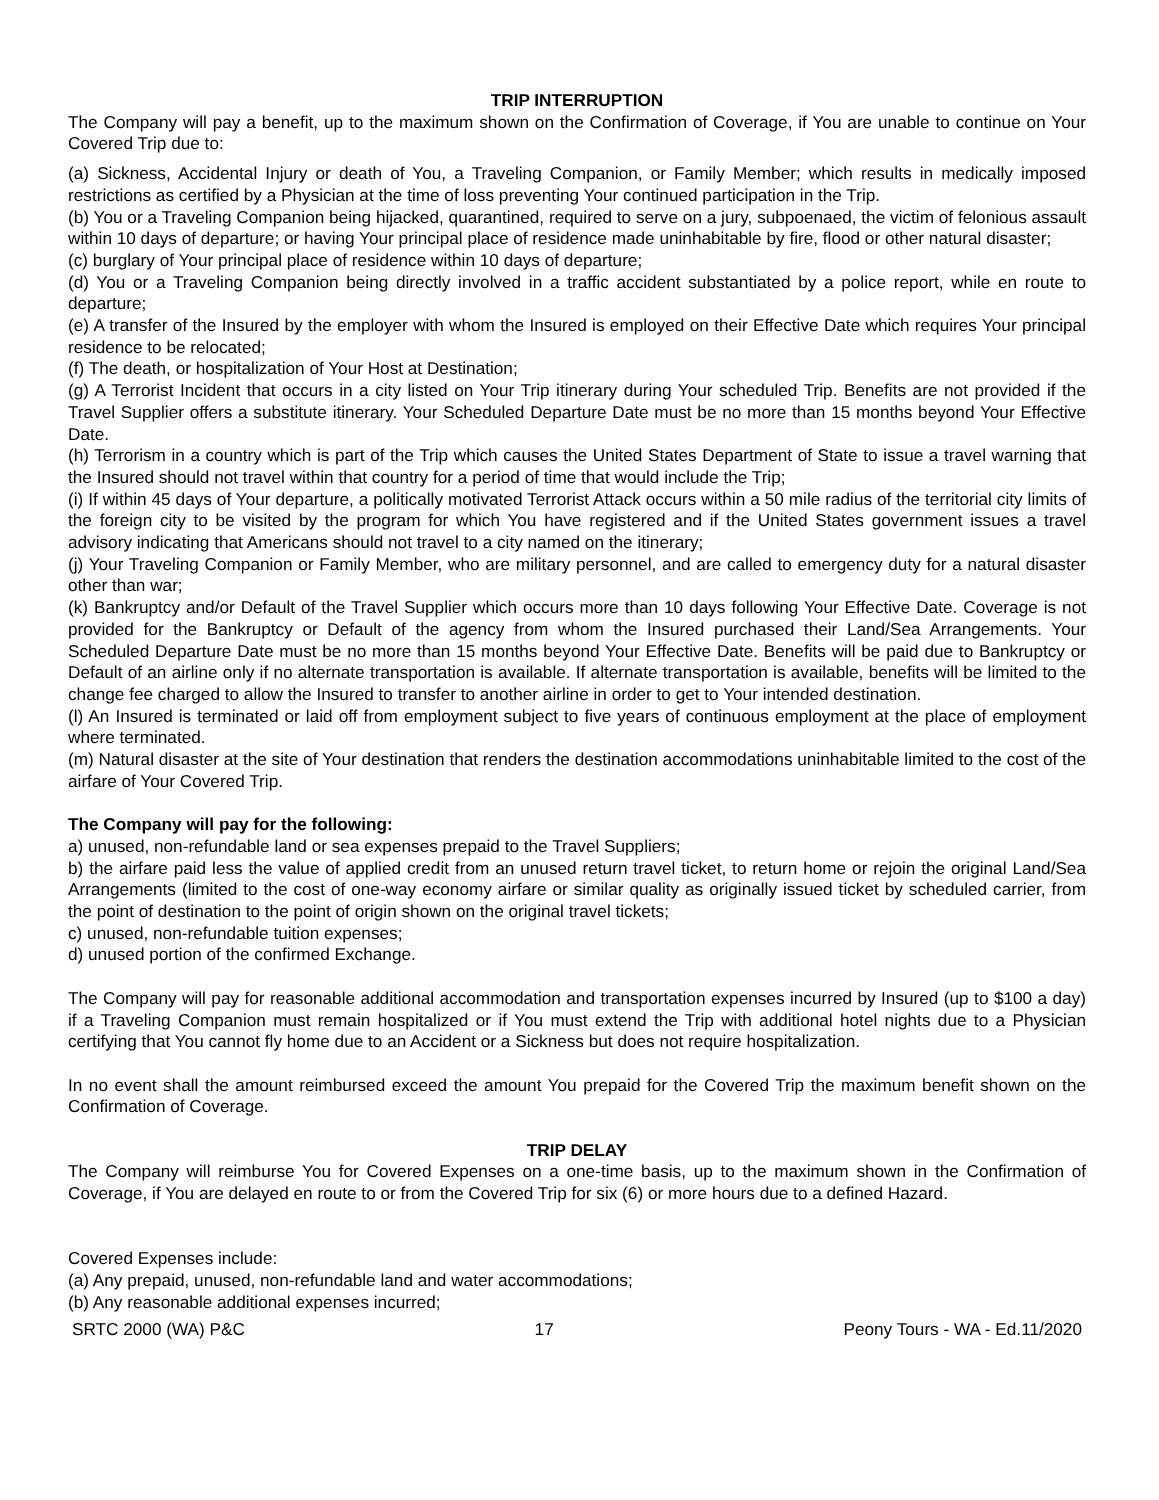TRIP INTERRUPTION
The Company will pay a benefit, up to the maximum shown on the Confirmation of Coverage, if You are unable to continue on Your Covered Trip due to:
(a) Sickness, Accidental Injury or death of You, a Traveling Companion, or Family Member; which results in medically imposed restrictions as certified by a Physician at the time of loss preventing Your continued participation in the Trip.
(b) You or a Traveling Companion being hijacked, quarantined, required to serve on a jury, subpoenaed, the victim of felonious assault within 10 days of departure; or having Your principal place of residence made uninhabitable by fire, flood or other natural disaster;
(c) burglary of Your principal place of residence within 10 days of departure;
(d) You or a Traveling Companion being directly involved in a traffic accident substantiated by a police report, while en route to departure;
(e) A transfer of the Insured by the employer with whom the Insured is employed on their Effective Date which requires Your principal residence to be relocated;
(f) The death, or hospitalization of Your Host at Destination;
(g) A Terrorist Incident that occurs in a city listed on Your Trip itinerary during Your scheduled Trip. Benefits are not provided if the Travel Supplier offers a substitute itinerary. Your Scheduled Departure Date must be no more than 15 months beyond Your Effective Date.
(h) Terrorism in a country which is part of the Trip which causes the United States Department of State to issue a travel warning that the Insured should not travel within that country for a period of time that would include the Trip;
(i) If within 45 days of Your departure, a politically motivated Terrorist Attack occurs within a 50 mile radius of the territorial city limits of the foreign city to be visited by the program for which You have registered and if the United States government issues a travel advisory indicating that Americans should not travel to a city named on the itinerary;
(j) Your Traveling Companion or Family Member, who are military personnel, and are called to emergency duty for a natural disaster other than war;
(k) Bankruptcy and/or Default of the Travel Supplier which occurs more than 10 days following Your Effective Date. Coverage is not provided for the Bankruptcy or Default of the agency from whom the Insured purchased their Land/Sea Arrangements. Your Scheduled Departure Date must be no more than 15 months beyond Your Effective Date. Benefits will be paid due to Bankruptcy or Default of an airline only if no alternate transportation is available. If alternate transportation is available, benefits will be limited to the change fee charged to allow the Insured to transfer to another airline in order to get to Your intended destination.
(l) An Insured is terminated or laid off from employment subject to five years of continuous employment at the place of employment where terminated.
(m) Natural disaster at the site of Your destination that renders the destination accommodations uninhabitable limited to the cost of the airfare of Your Covered Trip.
The Company will pay for the following:
a) unused, non-refundable land or sea expenses prepaid to the Travel Suppliers;
b) the airfare paid less the value of applied credit from an unused return travel ticket, to return home or rejoin the original Land/Sea Arrangements (limited to the cost of one-way economy airfare or similar quality as originally issued ticket by scheduled carrier, from the point of destination to the point of origin shown on the original travel tickets;
c) unused, non-refundable tuition expenses;
d) unused portion of the confirmed Exchange.
The Company will pay for reasonable additional accommodation and transportation expenses incurred by Insured (up to $100 a day) if a Traveling Companion must remain hospitalized or if You must extend the Trip with additional hotel nights due to a Physician certifying that You cannot fly home due to an Accident or a Sickness but does not require hospitalization.
In no event shall the amount reimbursed exceed the amount You prepaid for the Covered Trip the maximum benefit shown on the Confirmation of Coverage.
TRIP DELAY
The Company will reimburse You for Covered Expenses on a one-time basis, up to the maximum shown in the Confirmation of Coverage, if You are delayed en route to or from the Covered Trip for six (6) or more hours due to a defined Hazard.
Covered Expenses include:
(a) Any prepaid, unused, non-refundable land and water accommodations;
(b) Any reasonable additional expenses incurred;
SRTC 2000 (WA) P&C 17 Peony Tours - WA - Ed.11/2020